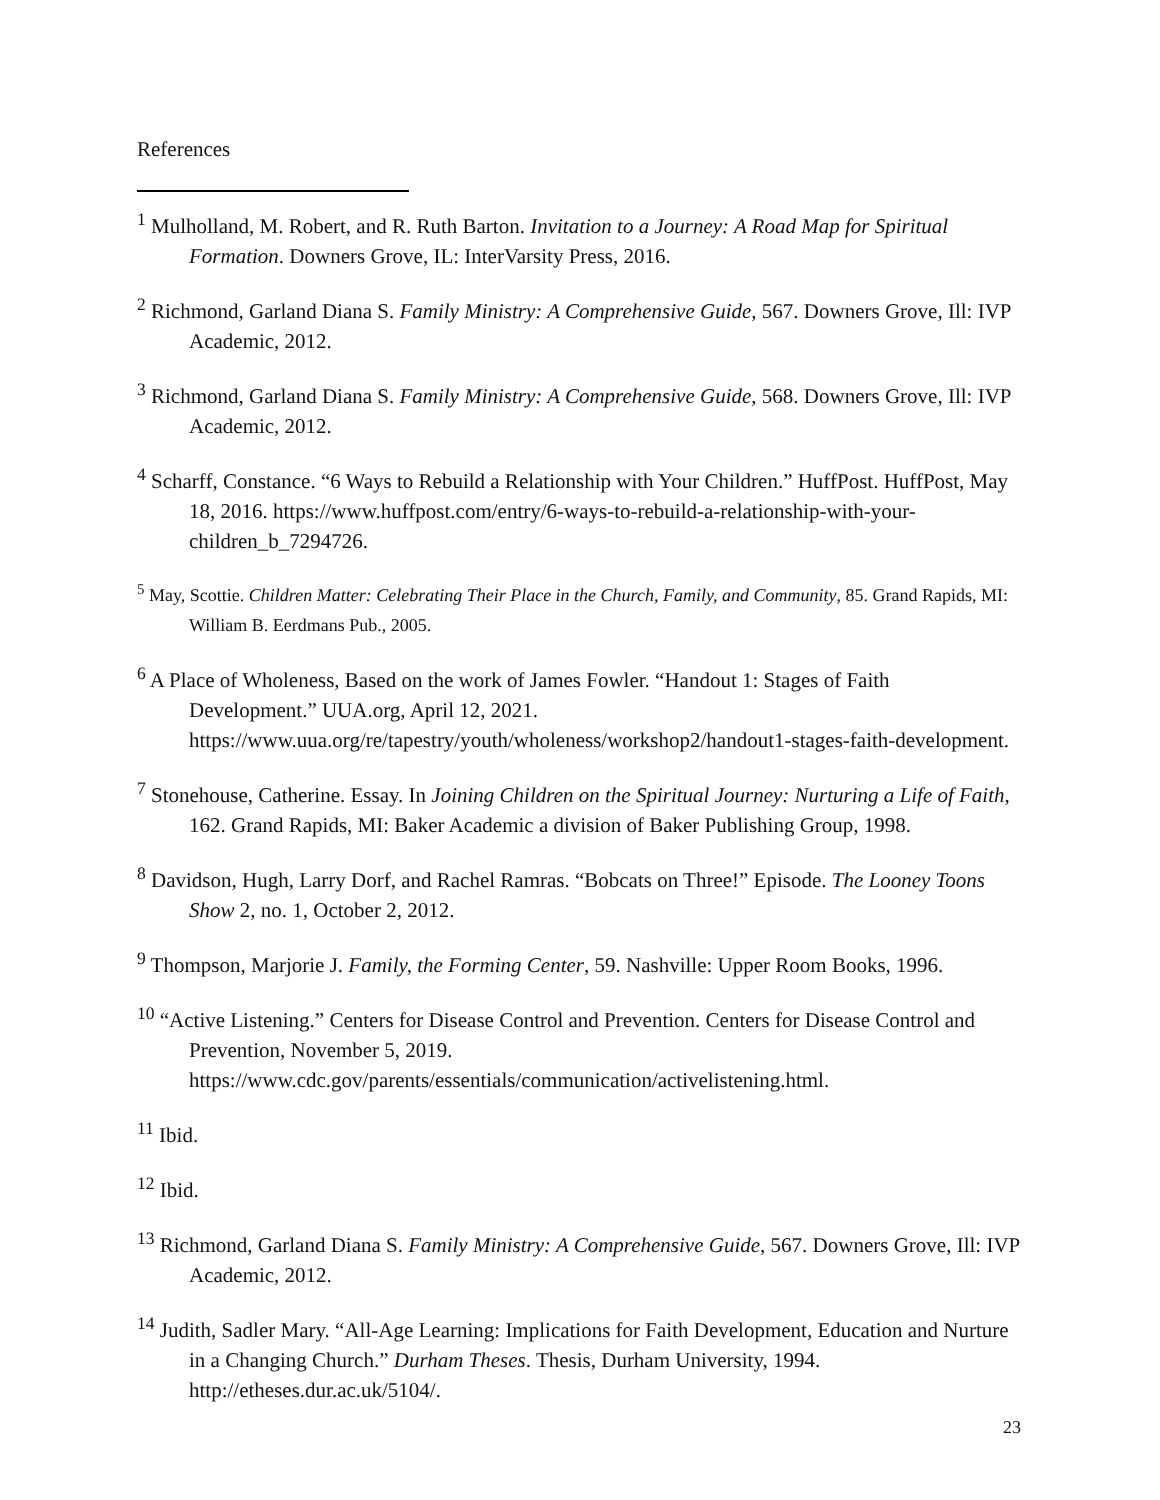References
<sup>1</sup> Mulholland, M. Robert, and R. Ruth Barton. Invitation to a Journey: A Road Map for Spiritual Formation. Downers Grove, IL: InterVarsity Press, 2016.
<sup>2</sup> Richmond, Garland Diana S. Family Ministry: A Comprehensive Guide, 567. Downers Grove, Ill: IVP Academic, 2012.
<sup>3</sup> Richmond, Garland Diana S. Family Ministry: A Comprehensive Guide, 568. Downers Grove, Ill: IVP Academic, 2012.
<sup>4</sup> Scharff, Constance. “6 Ways to Rebuild a Relationship with Your Children.” HuffPost. HuffPost, May 18, 2016. https://www.huffpost.com/entry/6-ways-to-rebuild-a-relationship-with-your-children_b_7294726.
<sup>5</sup> May, Scottie. Children Matter: Celebrating Their Place in the Church, Family, and Community, 85. Grand Rapids, MI: William B. Eerdmans Pub., 2005.
<sup>6</sup> A Place of Wholeness, Based on the work of James Fowler. “Handout 1: Stages of Faith Development.” UUA.org, April 12, 2021. https://www.uua.org/re/tapestry/youth/wholeness/workshop2/handout1-stages-faith-development.
<sup>7</sup> Stonehouse, Catherine. Essay. In Joining Children on the Spiritual Journey: Nurturing a Life of Faith, 162. Grand Rapids, MI: Baker Academic a division of Baker Publishing Group, 1998.
<sup>8</sup> Davidson, Hugh, Larry Dorf, and Rachel Ramras. “Bobcats on Three!” Episode. The Looney Toons Show 2, no. 1, October 2, 2012.
<sup>9</sup> Thompson, Marjorie J. Family, the Forming Center, 59. Nashville: Upper Room Books, 1996.
<sup>10</sup> “Active Listening.” Centers for Disease Control and Prevention. Centers for Disease Control and Prevention, November 5, 2019. https://www.cdc.gov/parents/essentials/communication/activelistening.html.
<sup>11</sup> Ibid.
<sup>12</sup> Ibid.
<sup>13</sup> Richmond, Garland Diana S. Family Ministry: A Comprehensive Guide, 567. Downers Grove, Ill: IVP Academic, 2012.
<sup>14</sup> Judith, Sadler Mary. “All-Age Learning: Implications for Faith Development, Education and Nurture in a Changing Church.” Durham Theses. Thesis, Durham University, 1994. http://etheses.dur.ac.uk/5104/.
23